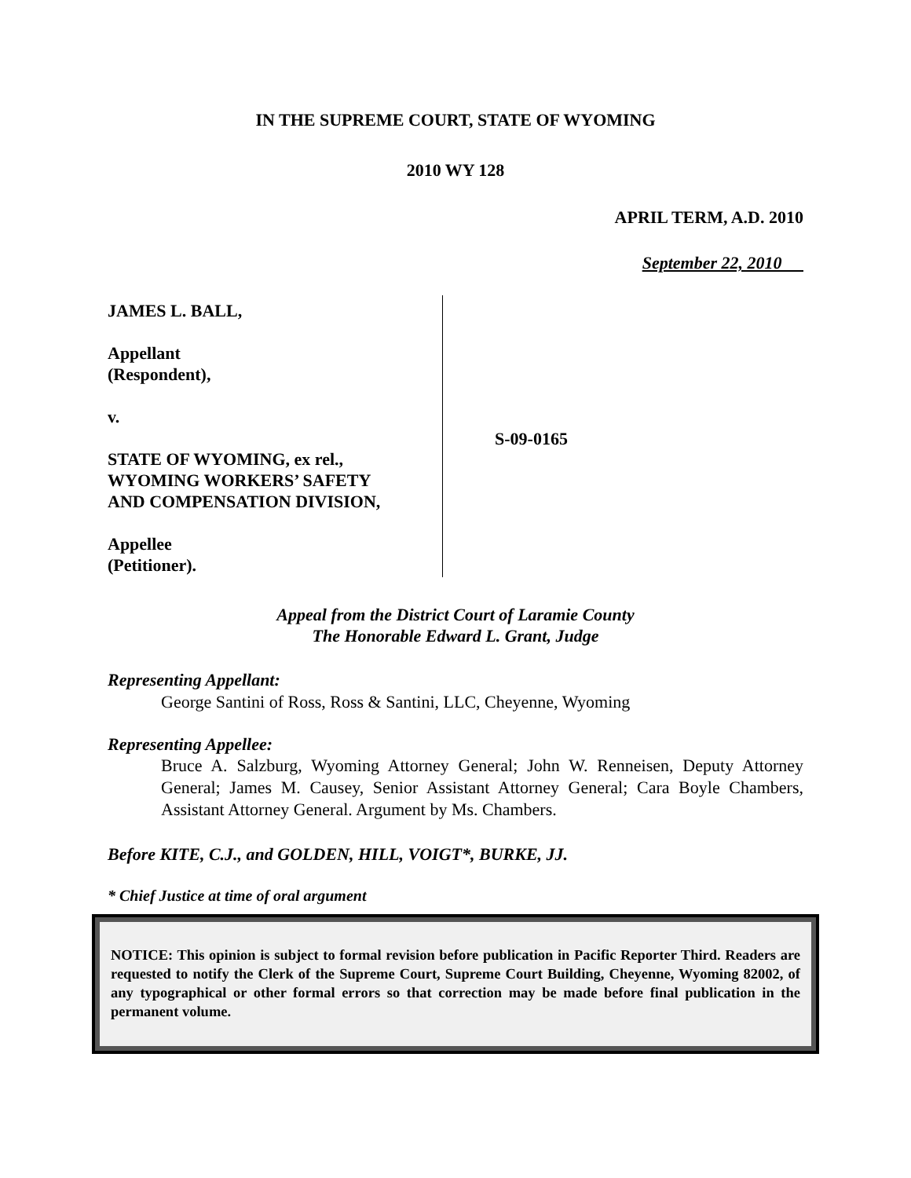IN THE SUPREME COURT, STATE OF WYOMING
2010 WY 128
APRIL TERM, A.D. 2010
September 22, 2010
JAMES L. BALL,
Appellant
(Respondent),
v.
STATE OF WYOMING, ex rel.,
WYOMING WORKERS’ SAFETY
AND COMPENSATION DIVISION,
Appellee
(Petitioner).
S-09-0165
Appeal from the District Court of Laramie County
The Honorable Edward L. Grant, Judge
Representing Appellant:
George Santini of Ross, Ross & Santini, LLC, Cheyenne, Wyoming
Representing Appellee:
Bruce A. Salzburg, Wyoming Attorney General; John W. Renneisen, Deputy Attorney General; James M. Causey, Senior Assistant Attorney General; Cara Boyle Chambers, Assistant Attorney General. Argument by Ms. Chambers.
Before KITE, C.J., and GOLDEN, HILL, VOIGT*, BURKE, JJ.
* Chief Justice at time of oral argument
NOTICE: This opinion is subject to formal revision before publication in Pacific Reporter Third. Readers are requested to notify the Clerk of the Supreme Court, Supreme Court Building, Cheyenne, Wyoming 82002, of any typographical or other formal errors so that correction may be made before final publication in the permanent volume.